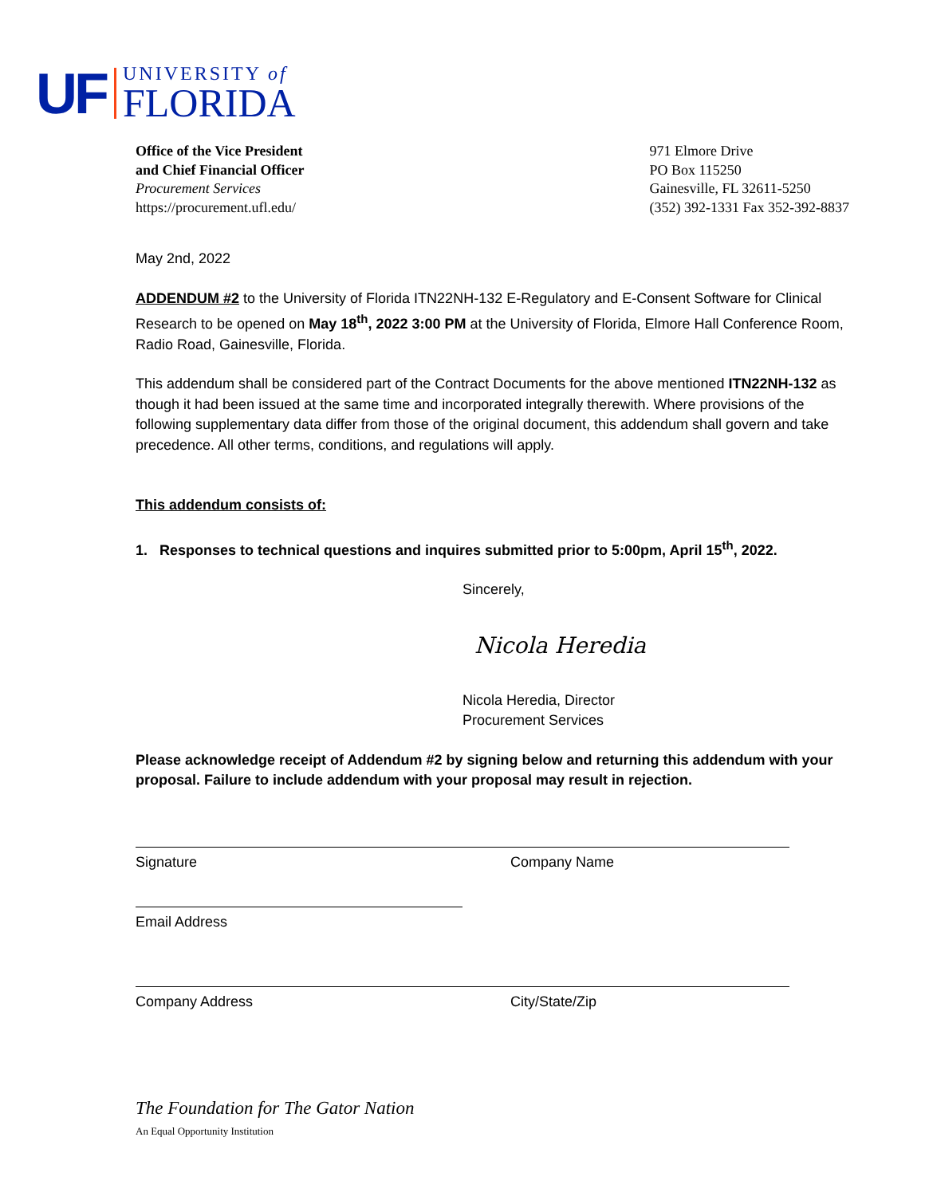UF
UNIVERSITY of
FLORIDA
Office of the Vice President
and Chief Financial Officer
Procurement Services
https://procurement.ufl.edu/
971 Elmore Drive
PO Box 115250
Gainesville, FL 32611-5250
(352) 392-1331 Fax 352-392-8837
May 2nd, 2022
ADDENDUM #2 to the University of Florida ITN22NH-132 E-Regulatory and E-Consent Software for Clinical Research to be opened on May 18<sup>th</sup>, 2022 3:00 PM at the University of Florida, Elmore Hall Conference Room, Radio Road, Gainesville, Florida.
This addendum shall be considered part of the Contract Documents for the above mentioned ITN22NH-132 as though it had been issued at the same time and incorporated integrally therewith. Where provisions of the following supplementary data differ from those of the original document, this addendum shall govern and take precedence. All other terms, conditions, and regulations will apply.
This addendum consists of:
1. Responses to technical questions and inquires submitted prior to 5:00pm, April 15<sup>th</sup>, 2022.
Sincerely,
Nicola Heredia
Nicola Heredia, Director
Procurement Services
Please acknowledge receipt of Addendum #2 by signing below and returning this addendum with your proposal. Failure to include addendum with your proposal may result in rejection.
Signature Company Name
Email Address
Company Address City/State/Zip
The Foundation for The Gator Nation
An Equal Opportunity Institution